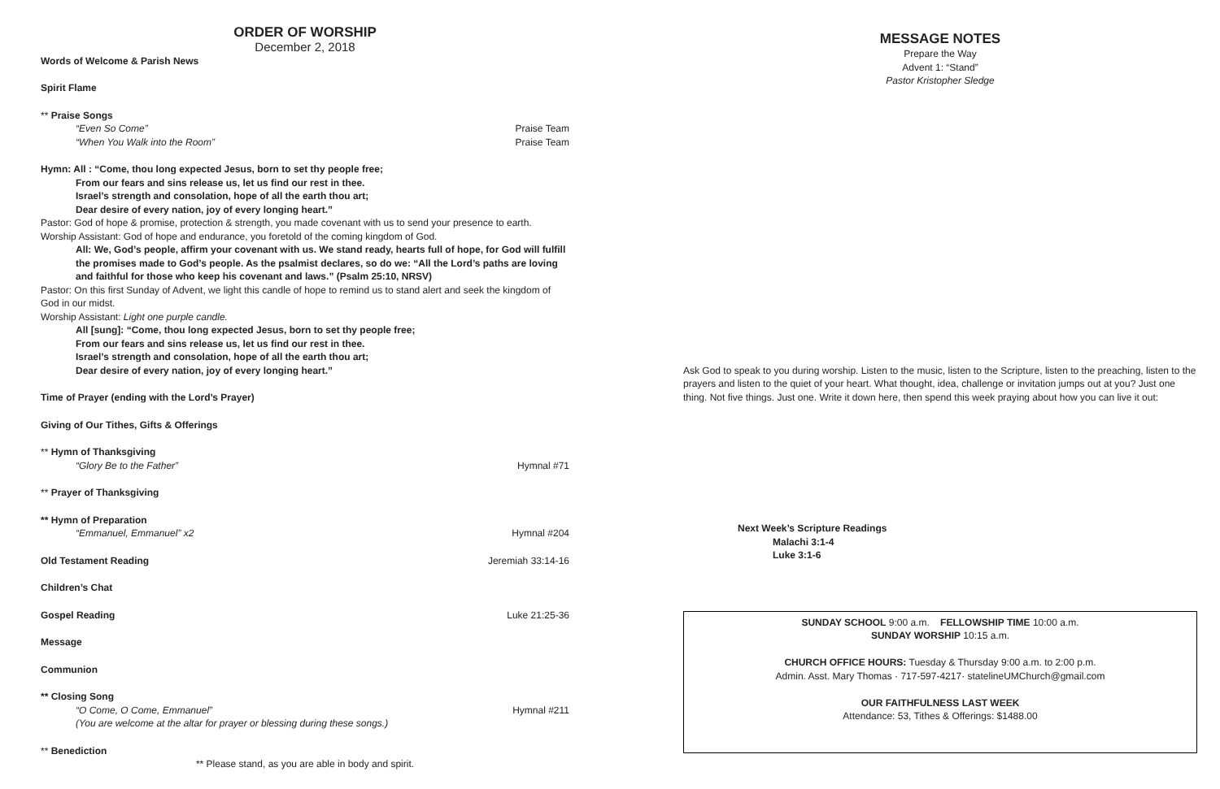ORDER OF WORSHIP
December 2, 2018
Words of Welcome & Parish News
Spirit Flame
** Praise Songs
“Even So Come” Praise Team
“When You Walk into the Room” Praise Team
Hymn: All : “Come, thou long expected Jesus, born to set thy people free;
From our fears and sins release us, let us find our rest in thee.
Israel’s strength and consolation, hope of all the earth thou art;
Dear desire of every nation, joy of every longing heart.”
Pastor: God of hope & promise, protection & strength, you made covenant with us to send your presence to earth.
Worship Assistant: God of hope and endurance, you foretold of the coming kingdom of God.
All: We, God’s people, affirm your covenant with us. We stand ready, hearts full of hope, for God will fulfill the promises made to God’s people. As the psalmist declares, so do we: “All the Lord’s paths are loving and faithful for those who keep his covenant and laws.” (Psalm 25:10, NRSV)
Pastor: On this first Sunday of Advent, we light this candle of hope to remind us to stand alert and seek the kingdom of God in our midst.
Worship Assistant: Light one purple candle.
All [sung]: “Come, thou long expected Jesus, born to set thy people free;
From our fears and sins release us, let us find our rest in thee.
Israel’s strength and consolation, hope of all the earth thou art;
Dear desire of every nation, joy of every longing heart.”
Time of Prayer (ending with the Lord’s Prayer)
Giving of Our Tithes, Gifts & Offerings
** Hymn of Thanksgiving
“Glory Be to the Father” Hymnal #71
** Prayer of Thanksgiving
** Hymn of Preparation
“Emmanuel, Emmanuel” x2 Hymnal #204
Old Testament Reading Jeremiah 33:14-16
Children’s Chat
Gospel Reading Luke 21:25-36
Message
Communion
** Closing Song
“O Come, O Come, Emmanuel” Hymnal #211
(You are welcome at the altar for prayer or blessing during these songs.)
** Benediction
** Please stand, as you are able in body and spirit.
MESSAGE NOTES
Prepare the Way
Advent 1: “Stand”
Pastor Kristopher Sledge
Ask God to speak to you during worship. Listen to the music, listen to the Scripture, listen to the preaching, listen to the prayers and listen to the quiet of your heart. What thought, idea, challenge or invitation jumps out at you? Just one thing. Not five things. Just one. Write it down here, then spend this week praying about how you can live it out:
Next Week’s Scripture Readings
Malachi 3:1-4
Luke 3:1-6
SUNDAY SCHOOL 9:00 a.m. FELLOWSHIP TIME 10:00 a.m.
SUNDAY WORSHIP 10:15 a.m.
CHURCH OFFICE HOURS: Tuesday & Thursday 9:00 a.m. to 2:00 p.m.
Admin. Asst. Mary Thomas · 717-597-4217· statelineUMChurch@gmail.com
OUR FAITHFULNESS LAST WEEK
Attendance: 53, Tithes & Offerings: $1488.00